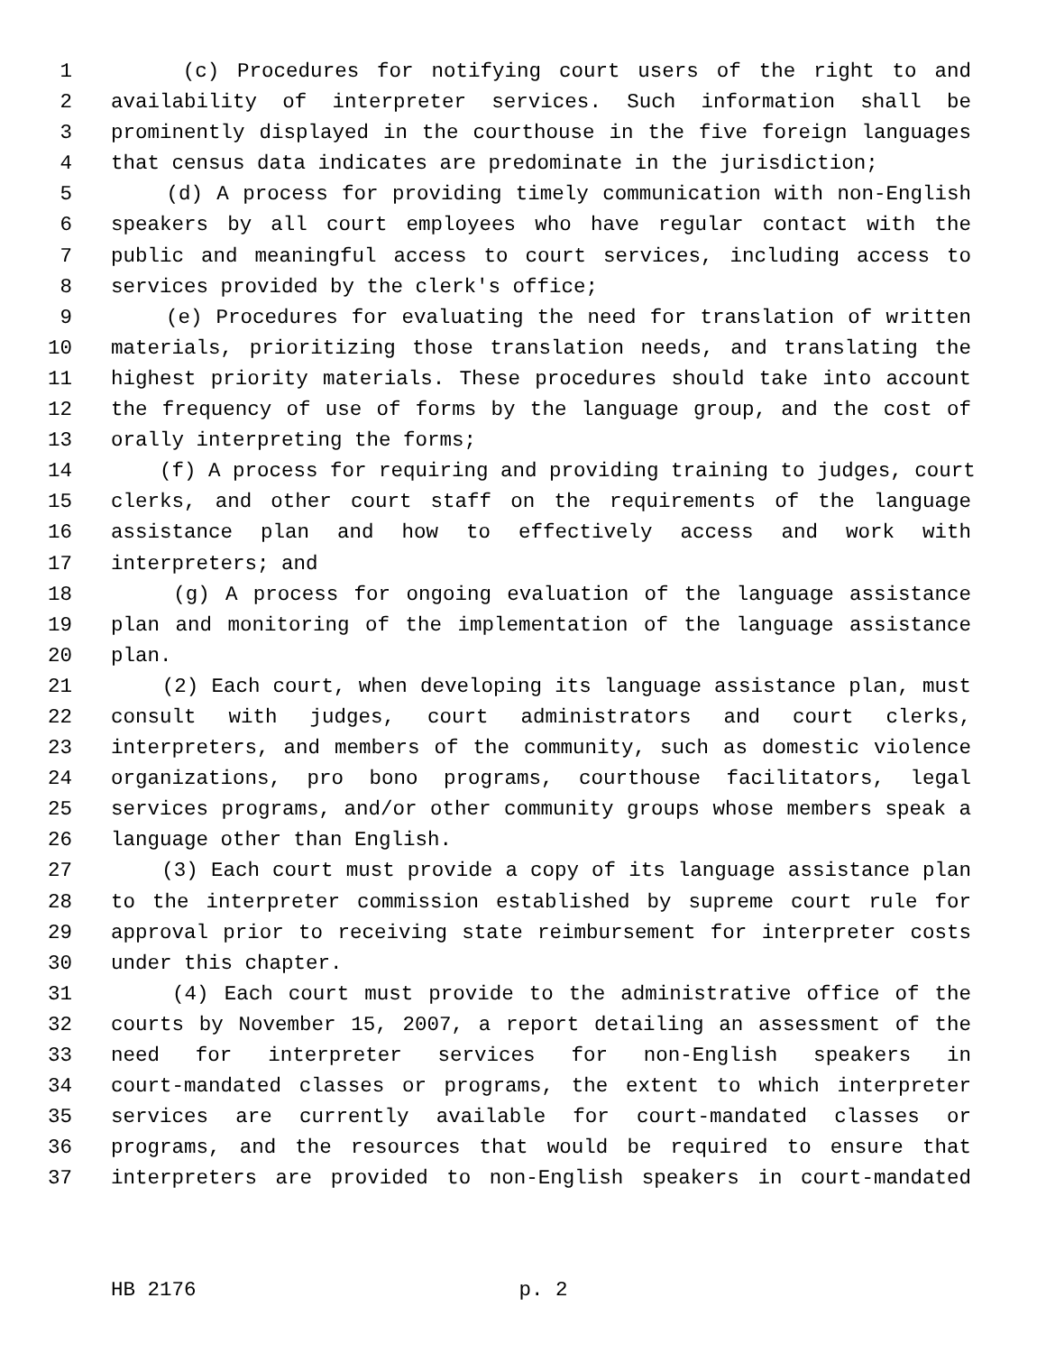1 (c) Procedures for notifying court users of the right to and
2 availability of interpreter services. Such information shall be
3 prominently displayed in the courthouse in the five foreign languages
4 that census data indicates are predominate in the jurisdiction;
5 (d) A process for providing timely communication with non-English
6 speakers by all court employees who have regular contact with the
7 public and meaningful access to court services, including access to
8 services provided by the clerk's office;
9 (e) Procedures for evaluating the need for translation of written
10 materials, prioritizing those translation needs, and translating the
11 highest priority materials. These procedures should take into account
12 the frequency of use of forms by the language group, and the cost of
13 orally interpreting the forms;
14 (f) A process for requiring and providing training to judges, court
15 clerks, and other court staff on the requirements of the language
16 assistance plan and how to effectively access and work with
17 interpreters; and
18 (g) A process for ongoing evaluation of the language assistance
19 plan and monitoring of the implementation of the language assistance
20 plan.
21 (2) Each court, when developing its language assistance plan, must
22 consult with judges, court administrators and court clerks,
23 interpreters, and members of the community, such as domestic violence
24 organizations, pro bono programs, courthouse facilitators, legal
25 services programs, and/or other community groups whose members speak a
26 language other than English.
27 (3) Each court must provide a copy of its language assistance plan
28 to the interpreter commission established by supreme court rule for
29 approval prior to receiving state reimbursement for interpreter costs
30 under this chapter.
31 (4) Each court must provide to the administrative office of the
32 courts by November 15, 2007, a report detailing an assessment of the
33 need for interpreter services for non-English speakers in
34 court-mandated classes or programs, the extent to which interpreter
35 services are currently available for court-mandated classes or
36 programs, and the resources that would be required to ensure that
37 interpreters are provided to non-English speakers in court-mandated
HB 2176 p. 2